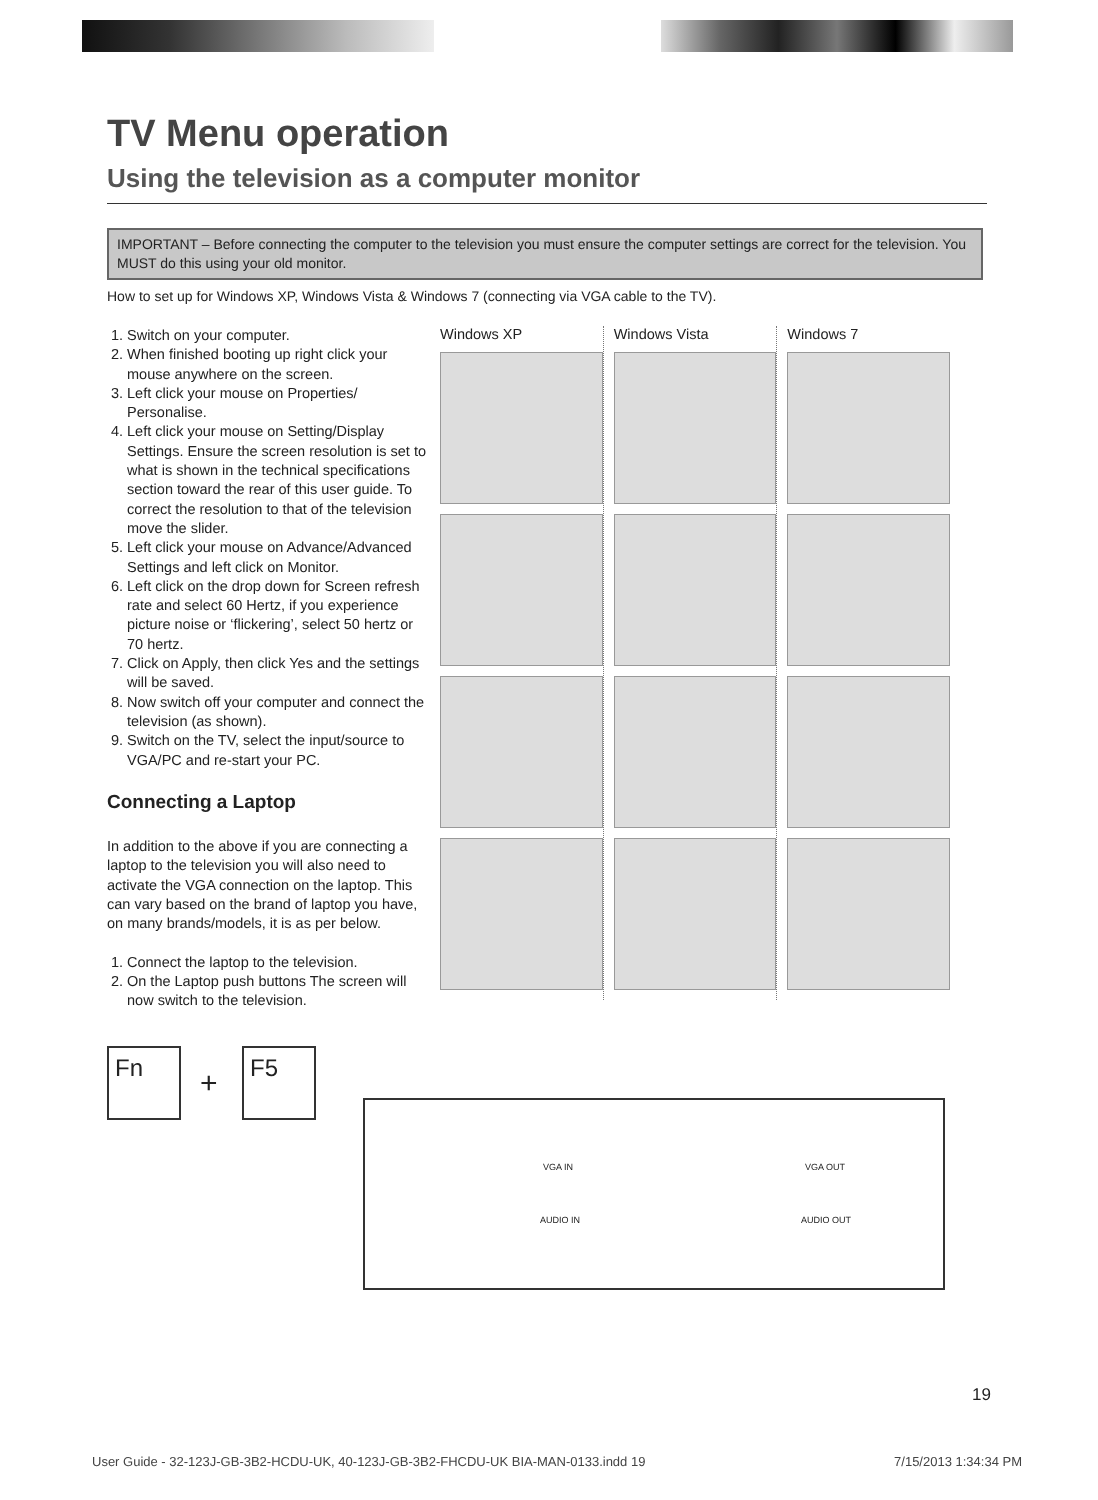TV Menu operation
Using the television as a computer monitor
IMPORTANT – Before connecting the computer to the television you must ensure the computer settings are correct for the television. You MUST do this using your old monitor.
How to set up for Windows XP, Windows Vista & Windows 7 (connecting via VGA cable to the TV).
1. Switch on your computer.
2. When finished booting up right click your mouse anywhere on the screen.
3. Left click your mouse on Properties/ Personalise.
4. Left click your mouse on Setting/Display Settings. Ensure the screen resolution is set to what is shown in the technical specifications section toward the rear of this user guide. To correct the resolution to that of the television move the slider.
5. Left click your mouse on Advance/Advanced Settings and left click on Monitor.
6. Left click on the drop down for Screen refresh rate and select 60 Hertz, if you experience picture noise or ‘flickering’, select 50 hertz or 70 hertz.
7. Click on Apply, then click Yes and the settings will be saved.
8. Now switch off your computer and connect the television (as shown).
9. Switch on the TV, select the input/source to VGA/PC and re-start your PC.
Connecting a Laptop
In addition to the above if you are connecting a laptop to the television you will also need to activate the VGA connection on the laptop. This can vary based on the brand of laptop you have, on many brands/models, it is as per below.
1. Connect the laptop to the television.
2. On the Laptop push buttons The screen will now switch to the television.
Windows XP Windows Vista Windows 7
Fn
+
F5
VGA IN
AUDIO IN
VGA OUT
AUDIO OUT
19
User Guide - 32-123J-GB-3B2-HCDU-UK, 40-123J-GB-3B2-FHCDU-UK BIA-MAN-0133.indd 19 7/15/2013 1:34:34 PM